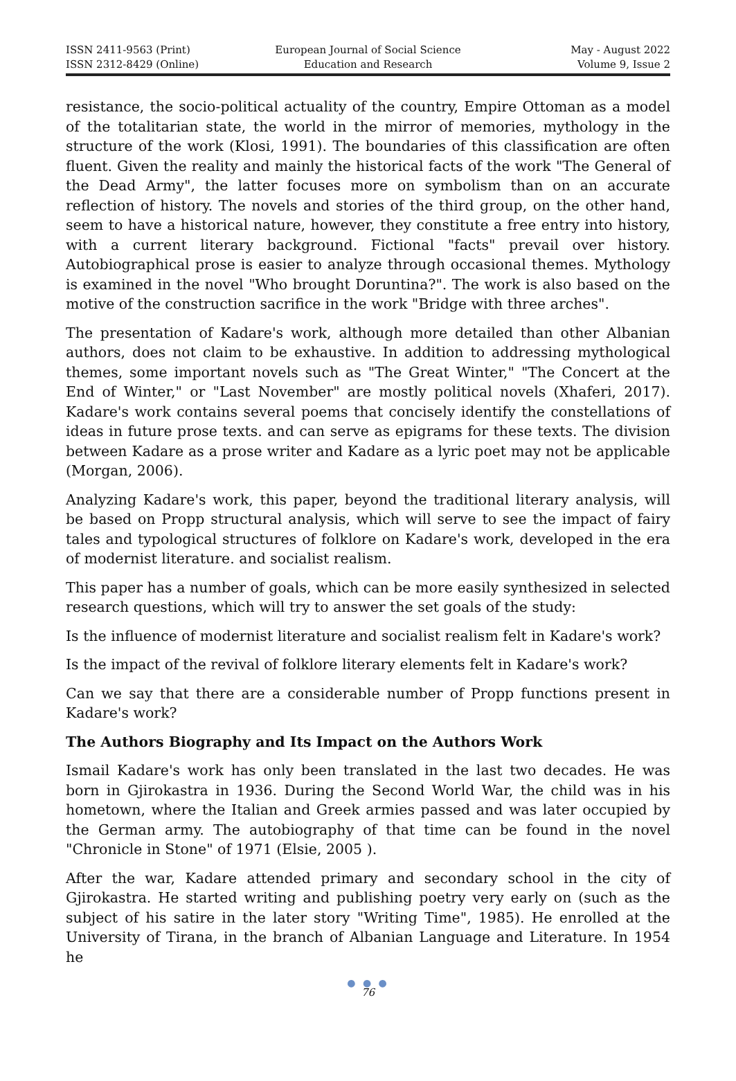ISSN 2411-9563 (Print)
ISSN 2312-8429 (Online)
European Journal of Social Science
Education and Research
May - August 2022
Volume 9, Issue 2
resistance, the socio-political actuality of the country, Empire Ottoman as a model of the totalitarian state, the world in the mirror of memories, mythology in the structure of the work (Klosi, 1991). The boundaries of this classification are often fluent. Given the reality and mainly the historical facts of the work "The General of the Dead Army", the latter focuses more on symbolism than on an accurate reflection of history. The novels and stories of the third group, on the other hand, seem to have a historical nature, however, they constitute a free entry into history, with a current literary background. Fictional "facts" prevail over history. Autobiographical prose is easier to analyze through occasional themes. Mythology is examined in the novel "Who brought Doruntina?". The work is also based on the motive of the construction sacrifice in the work "Bridge with three arches".
The presentation of Kadare's work, although more detailed than other Albanian authors, does not claim to be exhaustive. In addition to addressing mythological themes, some important novels such as "The Great Winter," "The Concert at the End of Winter," or "Last November" are mostly political novels (Xhaferi, 2017). Kadare's work contains several poems that concisely identify the constellations of ideas in future prose texts. and can serve as epigrams for these texts. The division between Kadare as a prose writer and Kadare as a lyric poet may not be applicable (Morgan, 2006).
Analyzing Kadare's work, this paper, beyond the traditional literary analysis, will be based on Propp structural analysis, which will serve to see the impact of fairy tales and typological structures of folklore on Kadare's work, developed in the era of modernist literature. and socialist realism.
This paper has a number of goals, which can be more easily synthesized in selected research questions, which will try to answer the set goals of the study:
Is the influence of modernist literature and socialist realism felt in Kadare's work?
Is the impact of the revival of folklore literary elements felt in Kadare's work?
Can we say that there are a considerable number of Propp functions present in Kadare's work?
The Authors Biography and Its Impact on the Authors Work
Ismail Kadare's work has only been translated in the last two decades. He was born in Gjirokastra in 1936. During the Second World War, the child was in his hometown, where the Italian and Greek armies passed and was later occupied by the German army. The autobiography of that time can be found in the novel "Chronicle in Stone" of 1971 (Elsie, 2005 ).
After the war, Kadare attended primary and secondary school in the city of Gjirokastra. He started writing and publishing poetry very early on (such as the subject of his satire in the later story "Writing Time", 1985). He enrolled at the University of Tirana, in the branch of Albanian Language and Literature. In 1954 he
● ● ●
76